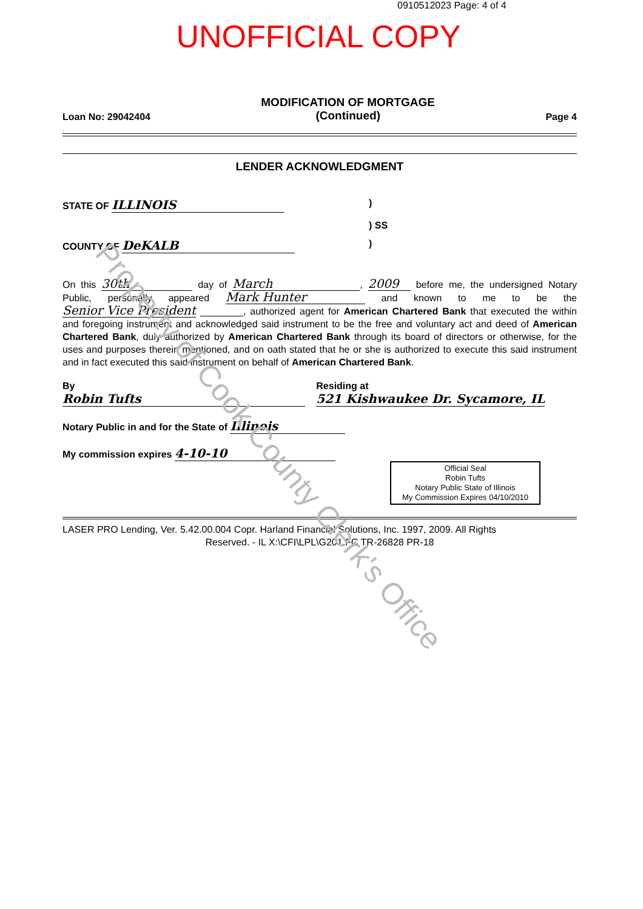0910512023 Page: 4 of 4
UNOFFICIAL COPY
Loan No: 29042404
MODIFICATION OF MORTGAGE
(Continued)
Page 4
LENDER ACKNOWLEDGMENT
STATE OF ILLINOIS
)
) SS
COUNTY OF DeKALB
)
On this 30th day of March, 2009 before me, the undersigned Notary Public, personally appeared Mark Hunter and known to me to be the Senior Vice President ________, authorized agent for American Chartered Bank that executed the within and foregoing instrument and acknowledged said instrument to be the free and voluntary act and deed of American Chartered Bank, duly authorized by American Chartered Bank through its board of directors or otherwise, for the uses and purposes therein mentioned, and on oath stated that he or she is authorized to execute this said instrument and in fact executed this said instrument on behalf of American Chartered Bank.
By Robin Tufts
Residing at 521 Kishwaukee Dr. Sycamore, IL
Notary Public in and for the State of Illinois
My commission expires 4-10-10
Official Seal
Robin Tufts
Notary Public State of Illinois
My Commission Expires 04/10/2010
LASER PRO Lending, Ver. 5.42.00.004 Copr. Harland Financial Solutions, Inc. 1997, 2009. All Rights
Reserved. - IL X:\CFI\LPL\G201.FC TR-26828 PR-18
Property of Cook County Clerk's Office